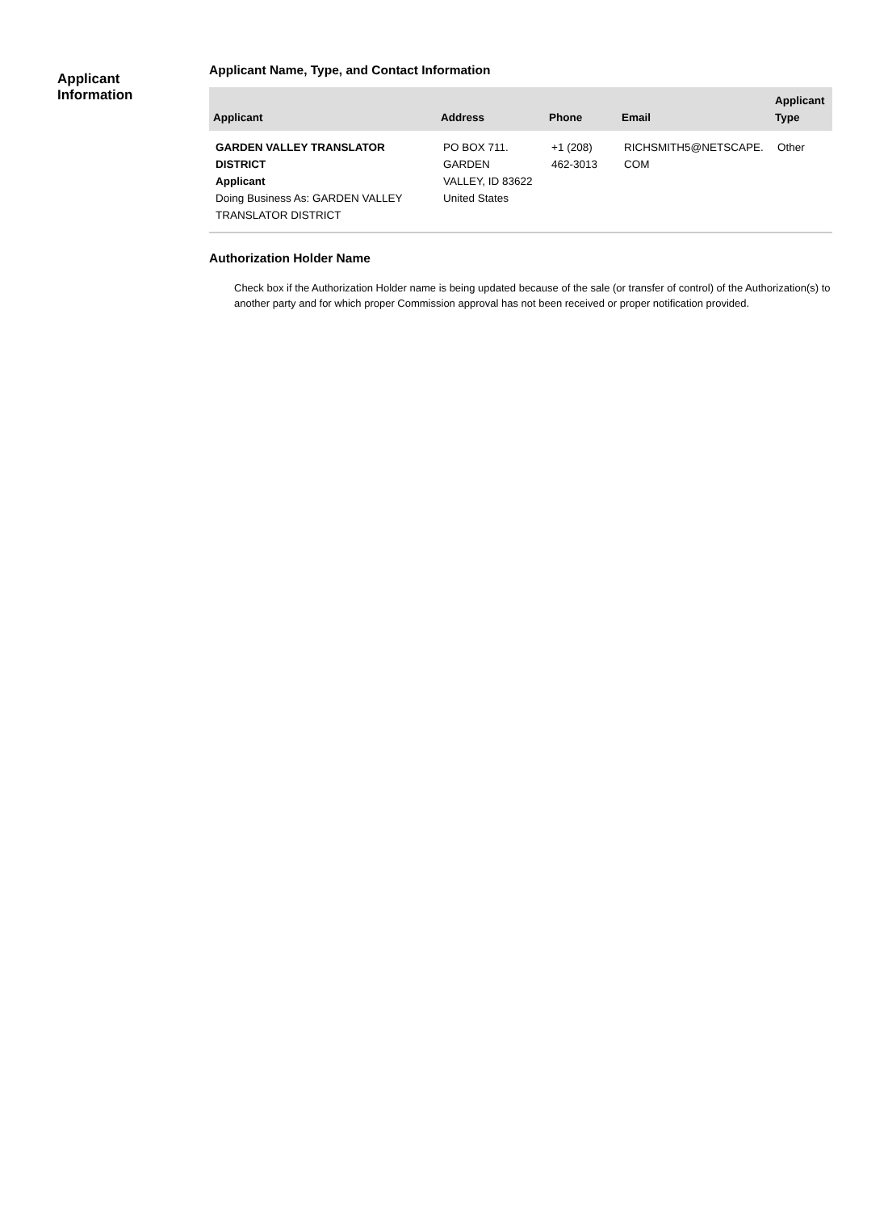Applicant
Information
Applicant Name, Type, and Contact Information
| Applicant | Address | Phone | Email | Applicant Type |
| --- | --- | --- | --- | --- |
| GARDEN VALLEY TRANSLATOR DISTRICT Applicant Doing Business As: GARDEN VALLEY TRANSLATOR DISTRICT | PO BOX 711. GARDEN VALLEY, ID 83622 United States | +1 (208) 462-3013 | RICHSMITH5@NETSCAPE. COM | Other |
Authorization Holder Name
Check box if the Authorization Holder name is being updated because of the sale (or transfer of control) of the Authorization(s) to another party and for which proper Commission approval has not been received or proper notification provided.